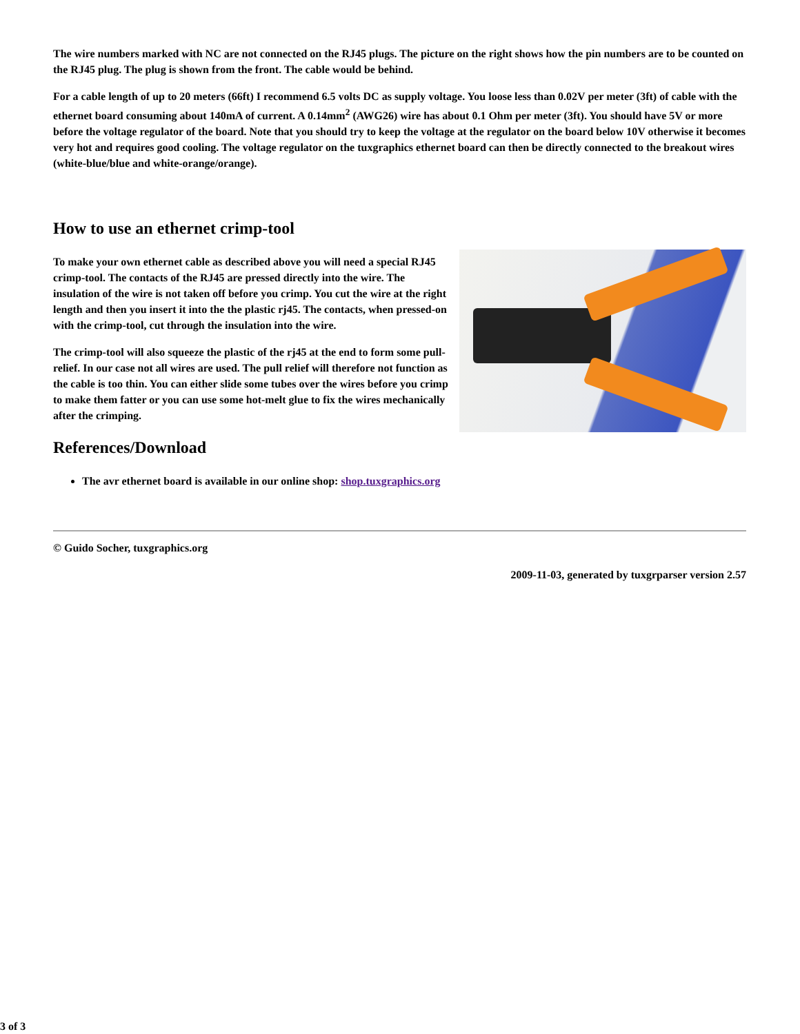The wire numbers marked with NC are not connected on the RJ45 plugs. The picture on the right shows how the pin numbers are to be counted on the RJ45 plug. The plug is shown from the front. The cable would be behind.
For a cable length of up to 20 meters (66ft) I recommend 6.5 volts DC as supply voltage. You loose less than 0.02V per meter (3ft) of cable with the ethernet board consuming about 140mA of current. A 0.14mm<sup>2</sup> (AWG26) wire has about 0.1 Ohm per meter (3ft). You should have 5V or more before the voltage regulator of the board. Note that you should try to keep the voltage at the regulator on the board below 10V otherwise it becomes very hot and requires good cooling. The voltage regulator on the tuxgraphics ethernet board can then be directly connected to the breakout wires (white-blue/blue and white-orange/orange).
How to use an ethernet crimp-tool
To make your own ethernet cable as described above you will need a special RJ45 crimp-tool. The contacts of the RJ45 are pressed directly into the wire. The insulation of the wire is not taken off before you crimp. You cut the wire at the right length and then you insert it into the the plastic rj45. The contacts, when pressed-on with the crimp-tool, cut through the insulation into the wire.
The crimp-tool will also squeeze the plastic of the rj45 at the end to form some pull-relief. In our case not all wires are used. The pull relief will therefore not function as the cable is too thin. You can either slide some tubes over the wires before you crimp to make them fatter or you can use some hot-melt glue to fix the wires mechanically after the crimping.
References/Download
The avr ethernet board is available in our online shop: shop.tuxgraphics.org
© Guido Socher, tuxgraphics.org
2009-11-03, generated by tuxgrparser version 2.57
3 of 3